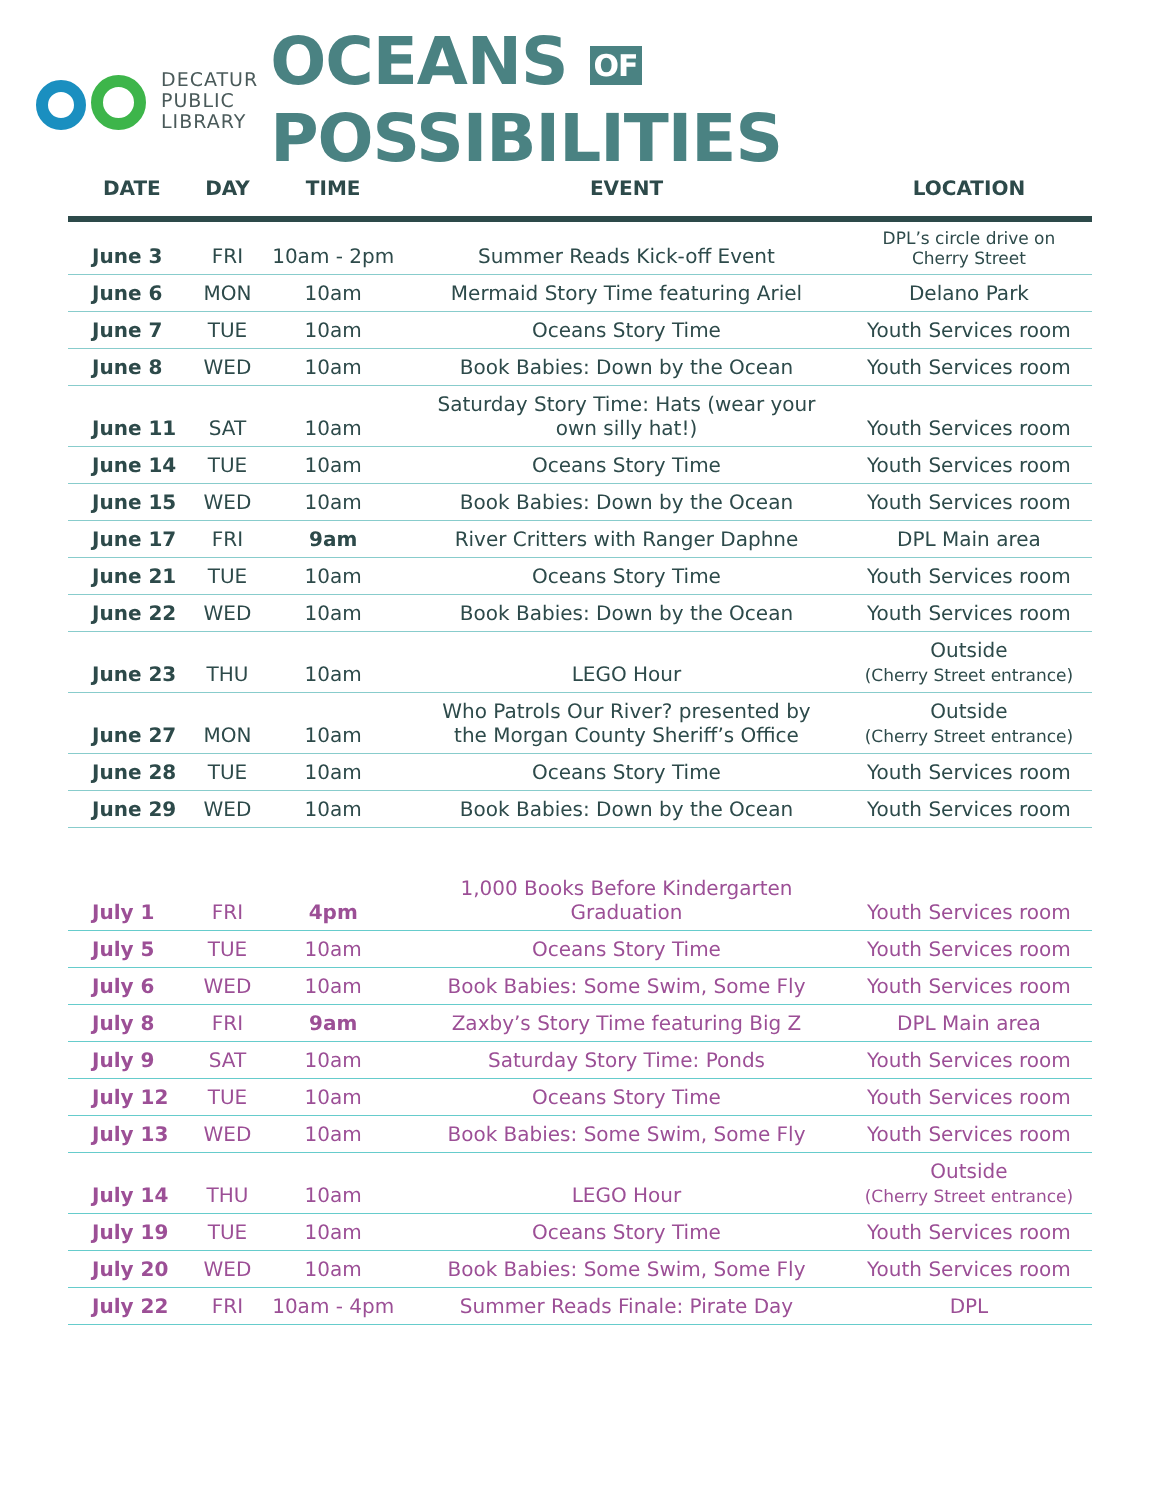DECATUR
PUBLIC
LIBRARY
OCEANS OF POSSIBILITIES
| DATE | DAY | TIME | EVENT | LOCATION |
| --- | --- | --- | --- | --- |
| June 3 | FRI | 10am - 2pm | Summer Reads Kick-off Event | DPL’s circle drive on Cherry Street |
| June 6 | MON | 10am | Mermaid Story Time featuring Ariel | Delano Park |
| June 7 | TUE | 10am | Oceans Story Time | Youth Services room |
| June 8 | WED | 10am | Book Babies: Down by the Ocean | Youth Services room |
| June 11 | SAT | 10am | Saturday Story Time: Hats (wear your own silly hat!) | Youth Services room |
| June 14 | TUE | 10am | Oceans Story Time | Youth Services room |
| June 15 | WED | 10am | Book Babies: Down by the Ocean | Youth Services room |
| June 17 | FRI | 9am | River Critters with Ranger Daphne | DPL Main area |
| June 21 | TUE | 10am | Oceans Story Time | Youth Services room |
| June 22 | WED | 10am | Book Babies: Down by the Ocean | Youth Services room |
| June 23 | THU | 10am | LEGO Hour | Outside (Cherry Street entrance) |
| June 27 | MON | 10am | Who Patrols Our River? presented by the Morgan County Sheriff’s Office | Outside (Cherry Street entrance) |
| June 28 | TUE | 10am | Oceans Story Time | Youth Services room |
| June 29 | WED | 10am | Book Babies: Down by the Ocean | Youth Services room |
| July 1 | FRI | 4pm | 1,000 Books Before Kindergarten Graduation | Youth Services room |
| July 5 | TUE | 10am | Oceans Story Time | Youth Services room |
| July 6 | WED | 10am | Book Babies: Some Swim, Some Fly | Youth Services room |
| July 8 | FRI | 9am | Zaxby’s Story Time featuring Big Z | DPL Main area |
| July 9 | SAT | 10am | Saturday Story Time: Ponds | Youth Services room |
| July 12 | TUE | 10am | Oceans Story Time | Youth Services room |
| July 13 | WED | 10am | Book Babies: Some Swim, Some Fly | Youth Services room |
| July 14 | THU | 10am | LEGO Hour | Outside (Cherry Street entrance) |
| July 19 | TUE | 10am | Oceans Story Time | Youth Services room |
| July 20 | WED | 10am | Book Babies: Some Swim, Some Fly | Youth Services room |
| July 22 | FRI | 10am - 4pm | Summer Reads Finale: Pirate Day | DPL |